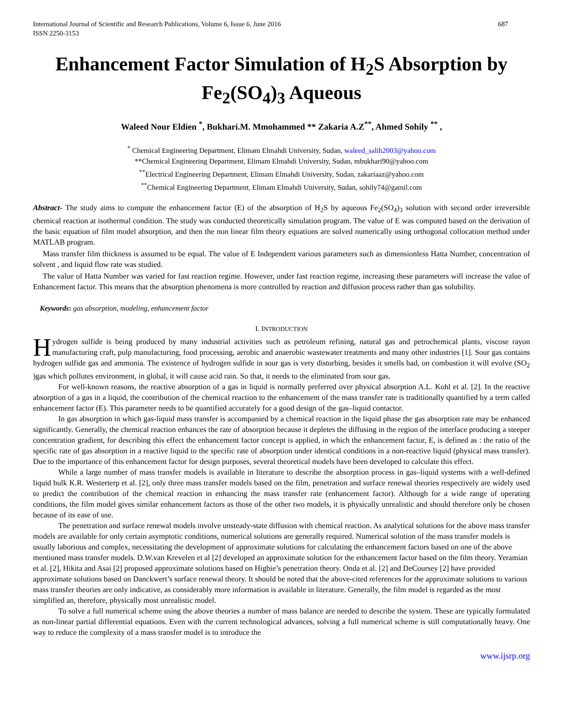International Journal of Scientific and Research Publications, Volume 6, Issue 6, June 2016
ISSN 2250-3153 687
Enhancement Factor Simulation of H<sub>2</sub>S Absorption by Fe<sub>2</sub>(SO<sub>4</sub>)<sub>3</sub> Aqueous
Waleed Nour Eldien <sup>*</sup>, Bukhari.M. Mmohammed ** Zakaria A.Z<sup>**</sup>, Ahmed Sohily <sup>**</sup> ,
<sup>*</sup> Chemical Engineering Department, Elimam Elmahdi University, Sudan, waleed_salih2003@yahoo.com
**Chemical Engineering Department, Elimam Elmahdi University, Sudan, mbukhari90@yahoo.com
<sup>**</sup> Electrical Engineering Department, Elimam Elmahdi University, Sudan, zakariaaz@yahoo.com
<sup>**</sup> Chemical Engineering Department, Elimam Elmahdi University, Sudan, sohily74@gamil.com
Abstract- The study aims to compute the enhancement factor (E) of the absorption of H<sub>2</sub>S by aqueous Fe<sub>2</sub>(SO<sub>4</sub>)<sub>3</sub> solution with second order irreversible chemical reaction at isothermal condition. The study was conducted theoretically simulation program. The value of E was computed based on the derivation of the basic equation of film model absorption, and then the non linear film theory equations are solved numerically using orthogonal collocation method under MATLAB program.
Mass transfer film thickness is assumed to be equal. The value of E Independent various parameters such as dimensionless Hatta Number, concentration of solvent , and liquid flow rate was studied.
The value of Hatta Number was varied for fast reaction regime. However, under fast reaction regime, increasing these parameters will increase the value of Enhancement factor. This means that the absorption phenomena is more controlled by reaction and diffusion process rather than gas solubility.
Keywords: gas absorption, modeling, enhancement factor
I. INTRODUCTION
Hydrogen sulfide is being produced by many industrial activities such as petroleum refining, natural gas and petrochemical plants, viscose rayon manufacturing craft, pulp manufacturing, food processing, aerobic and anaerobic wastewater treatments and many other industries [1]. Sour gas contains hydrogen sulfide gas and ammonia. The existence of hydrogen sulfide in sour gas is very disturbing, besides it smells bad, on combustion it will evolve (SO<sub>2</sub> )gas which pollutes environment, in global, it will cause acid rain. So that, it needs to the eliminated from sour gas.
For well-known reasons, the reactive absorption of a gas in liquid is normally preferred over physical absorption A.L. Kohl et al. [2]. In the reactive absorption of a gas in a liquid, the contribution of the chemical reaction to the enhancement of the mass transfer rate is traditionally quantified by a term called enhancement factor (E). This parameter needs to be quantified accurately for a good design of the gas–liquid contactor.
In gas absorption in which gas-liquid mass transfer is accompanied by a chemical reaction in the liquid phase the gas absorption rate may be enhanced significantly. Generally, the chemical reaction enhances the rate of absorption because it depletes the diffusing in the region of the interface producing a steeper concentration gradient, for describing this effect the enhancement factor concept is applied, in which the enhancement factor, E, is defined as : the ratio of the specific rate of gas absorption in a reactive liquid to the specific rate of absorption under identical conditions in a non-reactive liquid (physical mass transfer). Due to the importance of this enhancement factor for design purposes, several theoretical models have been developed to calculate this effect.
While a large number of mass transfer models is available in literature to describe the absorption process in gas–liquid systems with a well-defined liquid bulk K.R. Westerterp et al. [2], only three mass transfer models based on the film, penetration and surface renewal theories respectively are widely used to predict the contribution of the chemical reaction in enhancing the mass transfer rate (enhancement factor). Although for a wide range of operating conditions, the film model gives similar enhancement factors as those of the other two models, it is physically unrealistic and should therefore only be chosen because of its ease of use.
The penetration and surface renewal models involve unsteady-state diffusion with chemical reaction. As analytical solutions for the above mass transfer models are available for only certain asymptotic conditions, numerical solutions are generally required. Numerical solution of the mass transfer models is usually laborious and complex, necessitating the development of approximate solutions for calculating the enhancement factors based on one of the above mentioned mass transfer models. D.W.van Krevelen et al [2] developed an approximate solution for the enhancement factor based on the film theory. Yeramian et al. [2], Hikita and Asai [2] proposed approximate solutions based on Higbie’s penetration theory. Onda et al. [2] and DeCoursey [2] have provided approximate solutions based on Danckwert’s surface renewal theory. It should be noted that the above-cited references for the approximate solutions to various mass transfer theories are only indicative, as considerably more information is available in literature. Generally, the film model is regarded as the most simplified an, therefore, physically most unrealistic model.
To solve a full numerical scheme using the above theories a number of mass balance are needed to describe the system. These are typically formulated as non-linear partial differential equations. Even with the current technological advances, solving a full numerical scheme is still computationally heavy. One way to reduce the complexity of a mass transfer model is to introduce the
www.ijsrp.org